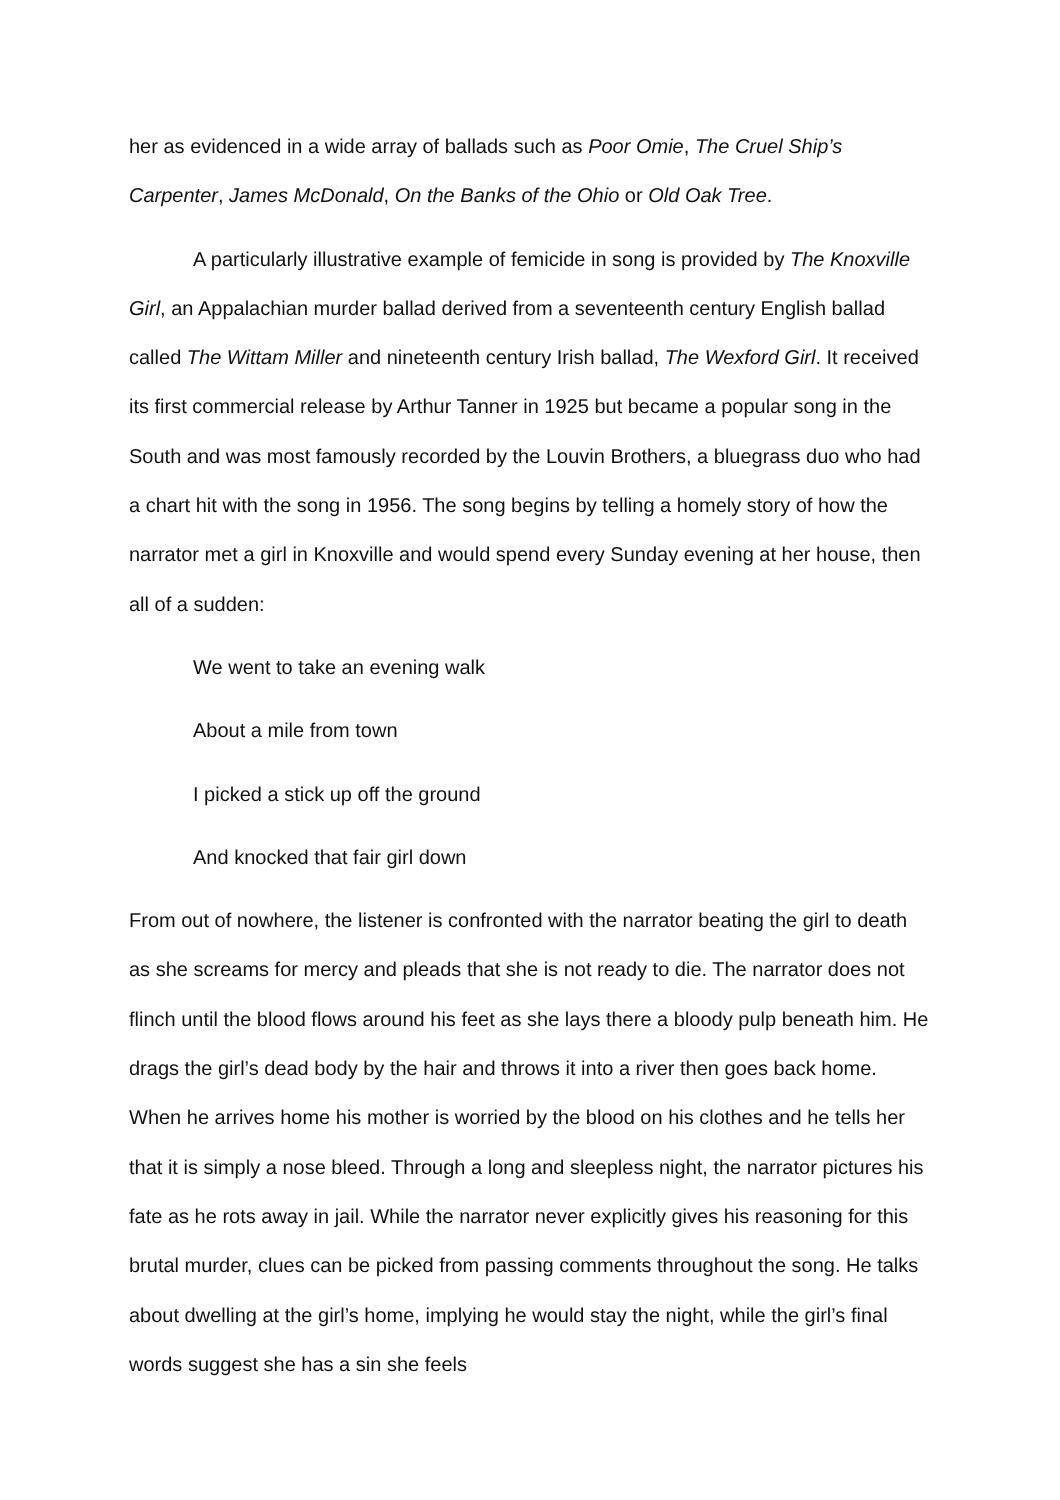her as evidenced in a wide array of ballads such as Poor Omie, The Cruel Ship’s Carpenter, James McDonald, On the Banks of the Ohio or Old Oak Tree.
A particularly illustrative example of femicide in song is provided by The Knoxville Girl, an Appalachian murder ballad derived from a seventeenth century English ballad called The Wittam Miller and nineteenth century Irish ballad, The Wexford Girl. It received its first commercial release by Arthur Tanner in 1925 but became a popular song in the South and was most famously recorded by the Louvin Brothers, a bluegrass duo who had a chart hit with the song in 1956. The song begins by telling a homely story of how the narrator met a girl in Knoxville and would spend every Sunday evening at her house, then all of a sudden:
We went to take an evening walk
About a mile from town
I picked a stick up off the ground
And knocked that fair girl down
From out of nowhere, the listener is confronted with the narrator beating the girl to death as she screams for mercy and pleads that she is not ready to die. The narrator does not flinch until the blood flows around his feet as she lays there a bloody pulp beneath him. He drags the girl’s dead body by the hair and throws it into a river then goes back home. When he arrives home his mother is worried by the blood on his clothes and he tells her that it is simply a nose bleed. Through a long and sleepless night, the narrator pictures his fate as he rots away in jail. While the narrator never explicitly gives his reasoning for this brutal murder, clues can be picked from passing comments throughout the song. He talks about dwelling at the girl’s home, implying he would stay the night, while the girl’s final words suggest she has a sin she feels